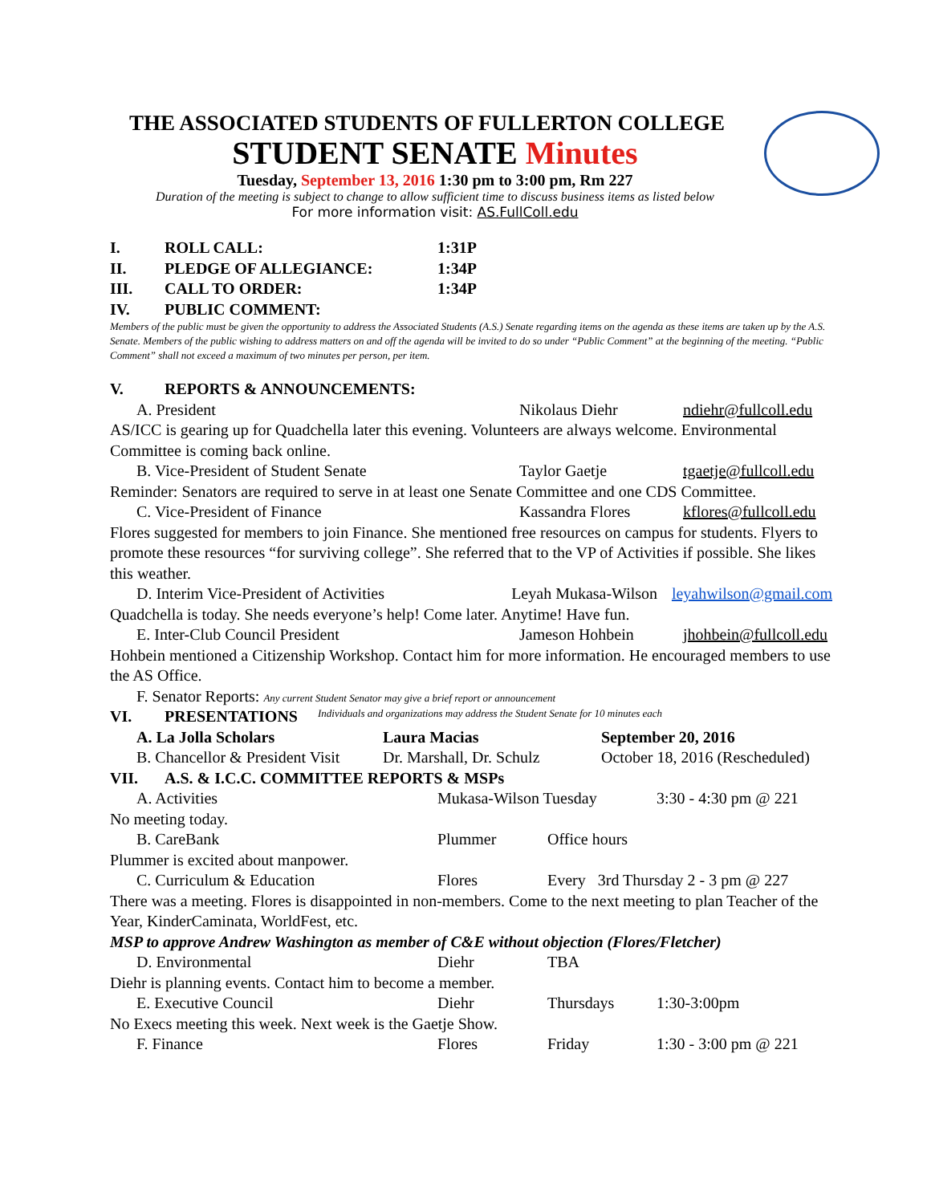THE ASSOCIATED STUDENTS OF FULLERTON COLLEGE
STUDENT SENATE Minutes
Tuesday, September 13, 2016 1:30 pm to 3:00 pm, Rm 227
Duration of the meeting is subject to change to allow sufficient time to discuss business items as listed below
For more information visit: AS.FullColl.edu
I. ROLL CALL: 1:31P
II. PLEDGE OF ALLEGIANCE: 1:34P
III. CALL TO ORDER: 1:34P
IV. PUBLIC COMMENT:
Members of the public must be given the opportunity to address the Associated Students (A.S.) Senate regarding items on the agenda as these items are taken up by the A.S. Senate. Members of the public wishing to address matters on and off the agenda will be invited to do so under “Public Comment” at the beginning of the meeting. “Public Comment” shall not exceed a maximum of two minutes per person, per item.
V. REPORTS & ANNOUNCEMENTS:
A. President Nikolaus Diehr ndiehr@fullcoll.edu
AS/ICC is gearing up for Quadchella later this evening. Volunteers are always welcome. Environmental Committee is coming back online.
B. Vice-President of Student Senate Taylor Gaetje tgaetje@fullcoll.edu
Reminder: Senators are required to serve in at least one Senate Committee and one CDS Committee.
C. Vice-President of Finance Kassandra Flores kflores@fullcoll.edu
Flores suggested for members to join Finance. She mentioned free resources on campus for students. Flyers to promote these resources “for surviving college”. She referred that to the VP of Activities if possible. She likes this weather.
D. Interim Vice-President of Activities Leyah Mukasa-Wilson leyahwilson@gmail.com
Quadchella is today. She needs everyone’s help! Come later. Anytime! Have fun.
E. Inter-Club Council President Jameson Hohbein jhohbein@fullcoll.edu
Hohbein mentioned a Citizenship Workshop. Contact him for more information. He encouraged members to use the AS Office.
F. Senator Reports: Any current Student Senator may give a brief report or announcement
VI. PRESENTATIONS Individuals and organizations may address the Student Senate for 10 minutes each
A. La Jolla Scholars Laura Macias September 20, 2016
B. Chancellor & President Visit Dr. Marshall, Dr. Schulz October 18, 2016 (Rescheduled)
VII. A.S. & I.C.C. COMMITTEE REPORTS & MSPs
A. Activities Mukasa-Wilson Tuesday 3:30 - 4:30 pm @ 221
No meeting today.
B. CareBank Plummer Office hours
Plummer is excited about manpower.
C. Curriculum & Education Flores Every 3rd Thursday 2 - 3 pm @ 227
There was a meeting. Flores is disappointed in non-members. Come to the next meeting to plan Teacher of the Year, KinderCaminata, WorldFest, etc.
MSP to approve Andrew Washington as member of C&E without objection (Flores/Fletcher)
D. Environmental Diehr TBA
Diehr is planning events. Contact him to become a member.
E. Executive Council Diehr Thursdays 1:30-3:00pm
No Execs meeting this week. Next week is the Gaetje Show.
F. Finance Flores Friday 1:30 - 3:00 pm @ 221